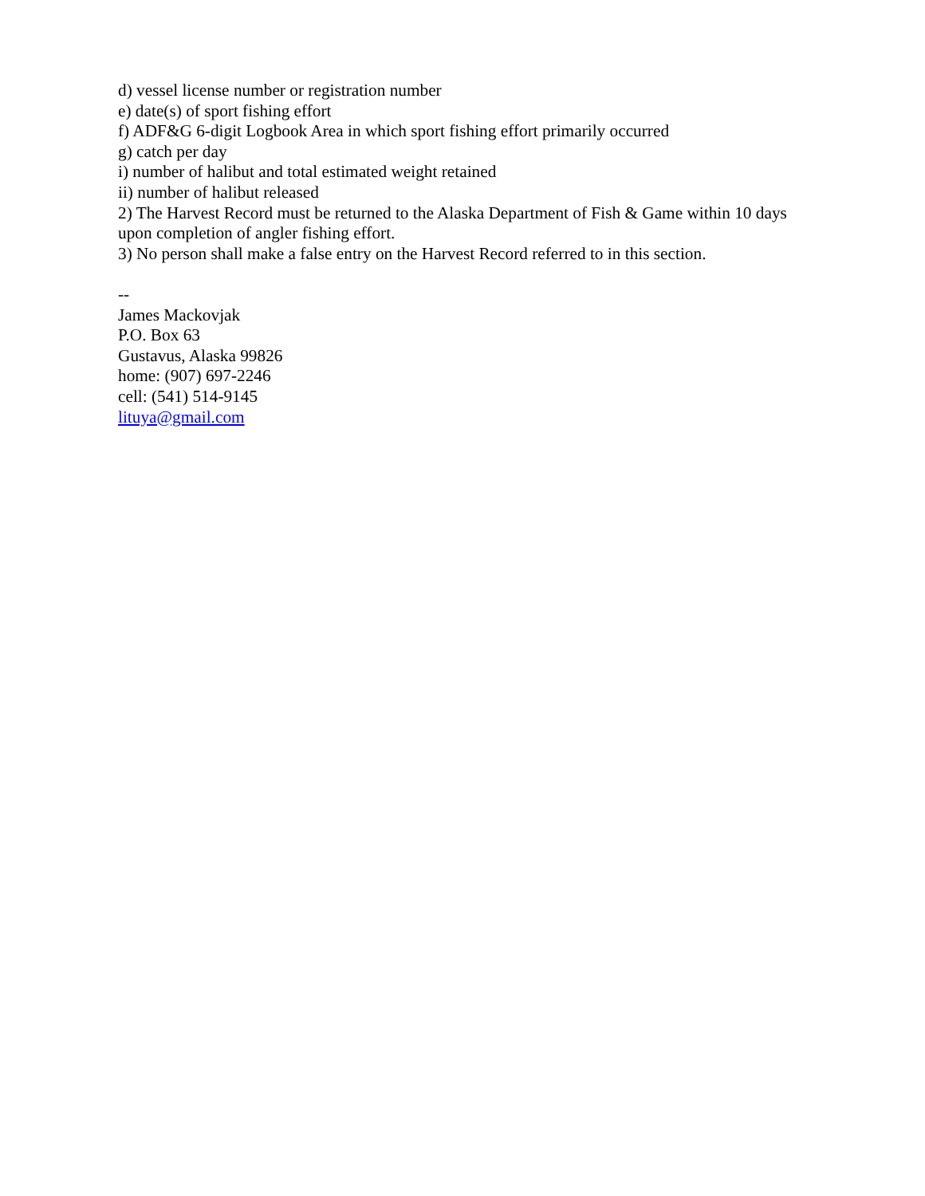d) vessel license number or registration number
e) date(s) of sport fishing effort
f) ADF&G 6-digit Logbook Area in which sport fishing effort primarily occurred
g) catch per day
i) number of halibut and total estimated weight retained
ii) number of halibut released
2) The Harvest Record must be returned to the Alaska Department of Fish & Game within 10 days upon completion of angler fishing effort.
3) No person shall make a false entry on the Harvest Record referred to in this section.
--
James Mackovjak
P.O. Box 63
Gustavus, Alaska 99826
home: (907) 697-2246
cell: (541) 514-9145
lituya@gmail.com